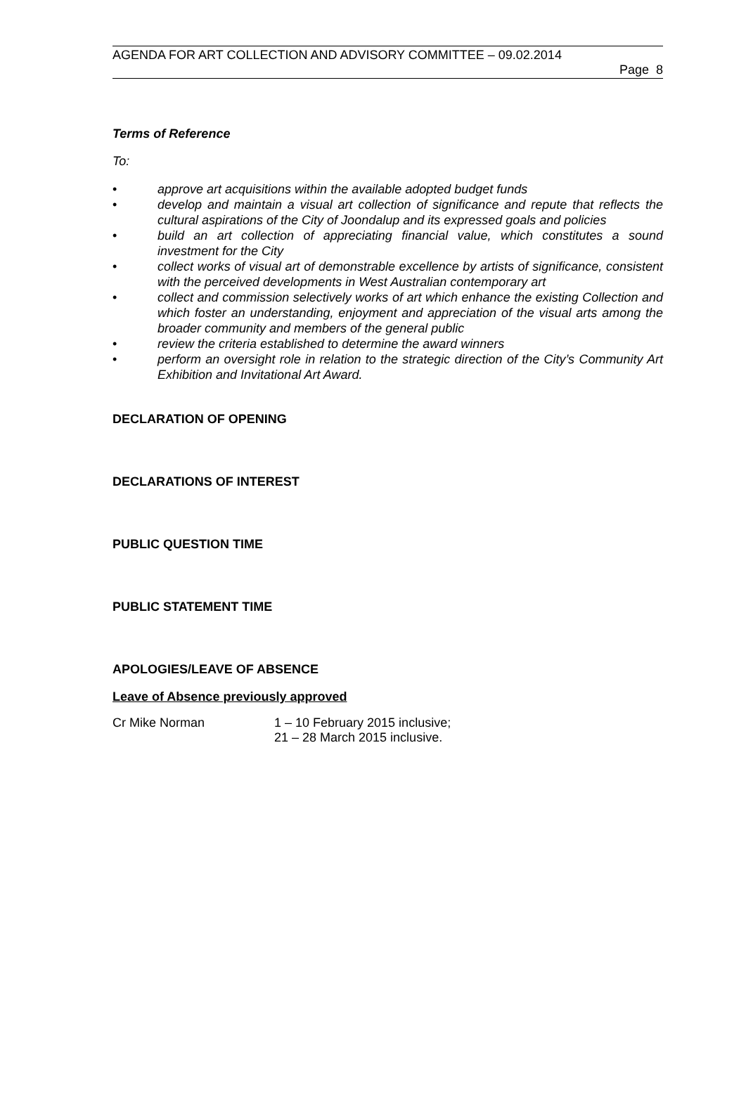AGENDA FOR ART COLLECTION AND ADVISORY COMMITTEE – 09.02.2014
Page 8
Terms of Reference
To:
• approve art acquisitions within the available adopted budget funds
• develop and maintain a visual art collection of significance and repute that reflects the cultural aspirations of the City of Joondalup and its expressed goals and policies
• build an art collection of appreciating financial value, which constitutes a sound investment for the City
• collect works of visual art of demonstrable excellence by artists of significance, consistent with the perceived developments in West Australian contemporary art
• collect and commission selectively works of art which enhance the existing Collection and which foster an understanding, enjoyment and appreciation of the visual arts among the broader community and members of the general public
• review the criteria established to determine the award winners
• perform an oversight role in relation to the strategic direction of the City’s Community Art Exhibition and Invitational Art Award.
DECLARATION OF OPENING
DECLARATIONS OF INTEREST
PUBLIC QUESTION TIME
PUBLIC STATEMENT TIME
APOLOGIES/LEAVE OF ABSENCE
Leave of Absence previously approved
Cr Mike Norman 1 – 10 February 2015 inclusive;
21 – 28 March 2015 inclusive.